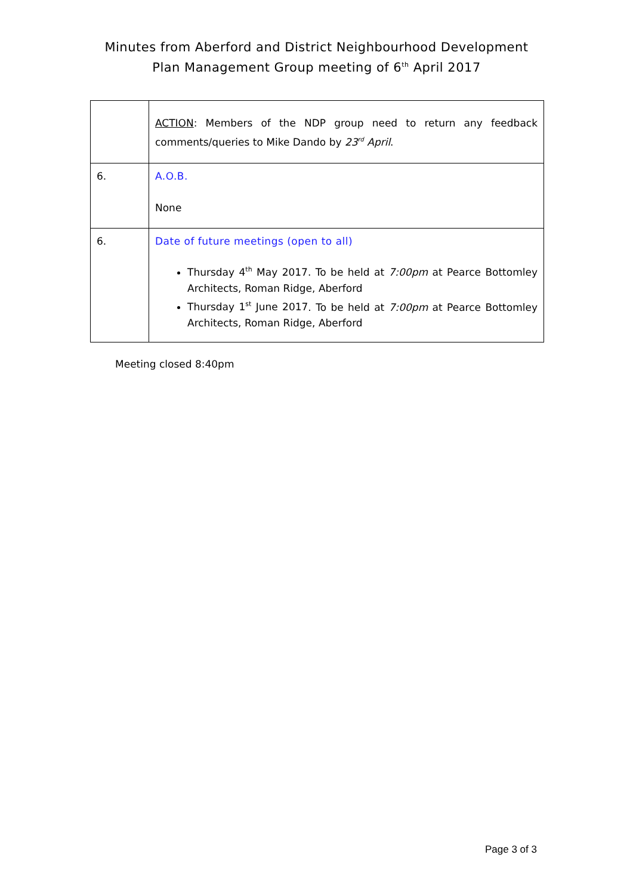Minutes from Aberford and District Neighbourhood Development
Plan Management Group meeting of 6<sup>th</sup> April 2017
| | ACTION : Members of the NDP group need to return any feedback comments/queries to Mike Dando by 23<sup>rd</sup> April . |
| 6. | A.O.B. None |
| 6. | Date of future meetings (open to all) Thursday 4<sup>th</sup> May 2017 . To be held at 7:00pm at Pearce Bottomley Architects, Roman Ridge, Aberford Thursday 1<sup>st</sup> June 2017 . To be held at 7:00pm at Pearce Bottomley Architects, Roman Ridge, Aberford |
Meeting closed 8:40pm
Page 3 of 3